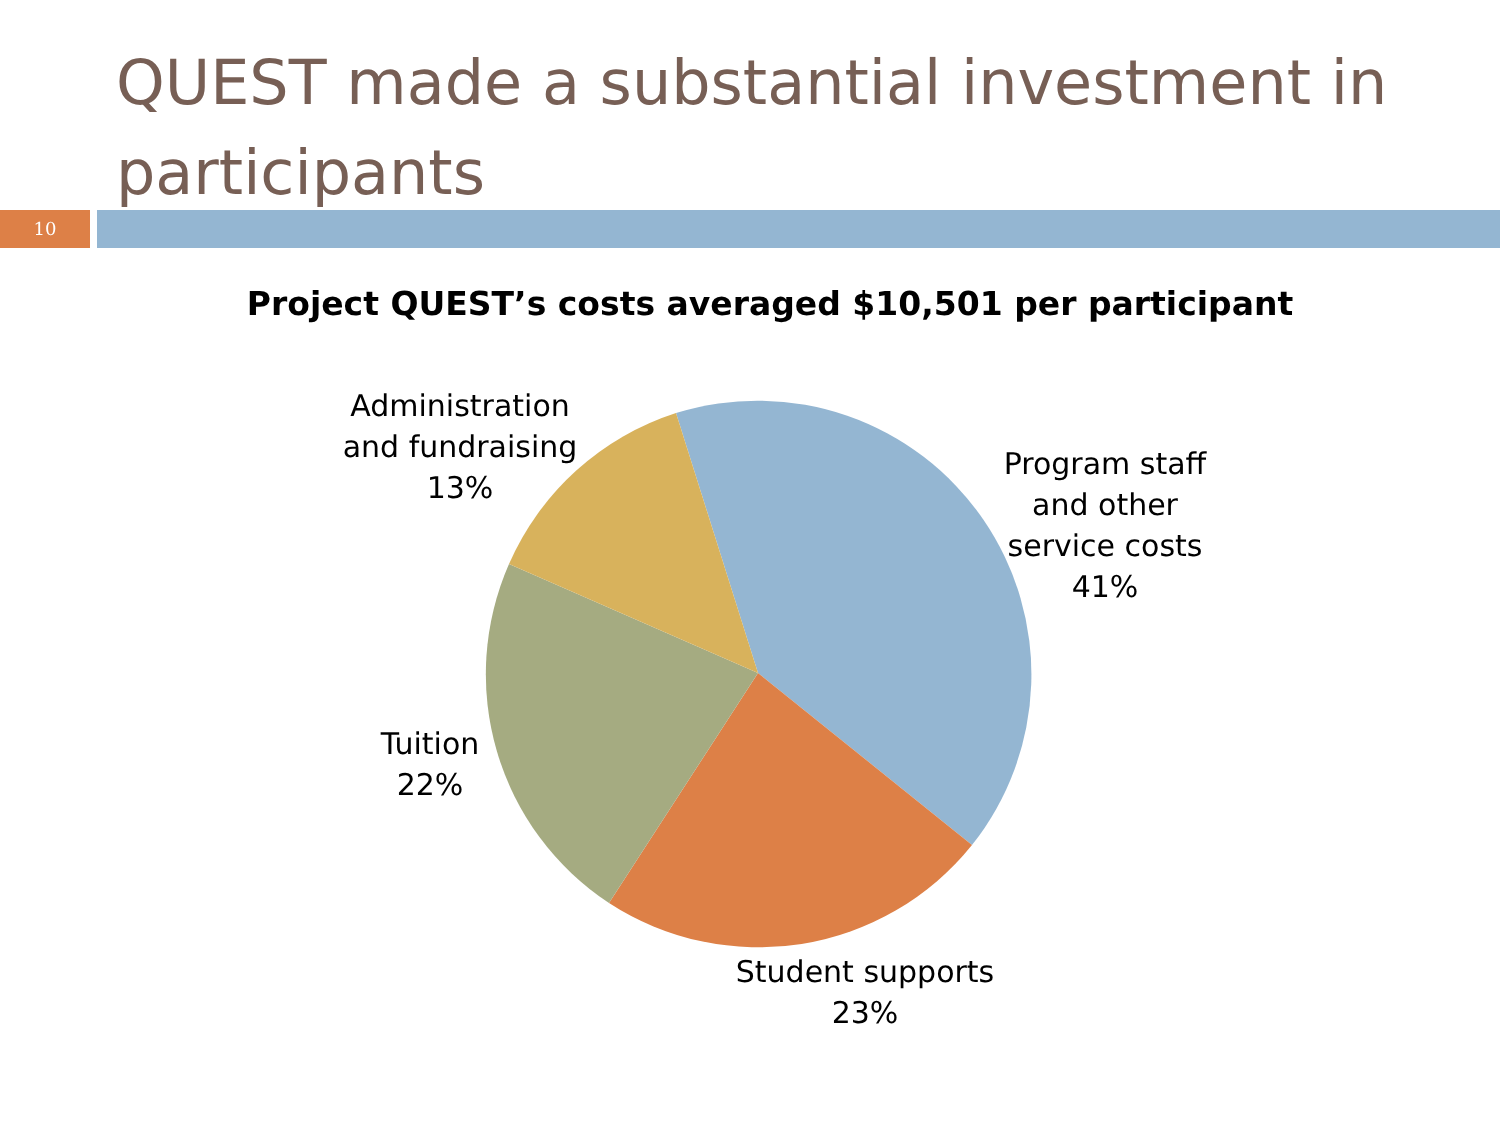QUEST made a substantial investment in participants
10
Project QUEST’s costs averaged $10,501 per participant
Administration and fundraising 13%
Program staff and other service costs 41%
Tuition 22%
Student supports 23%